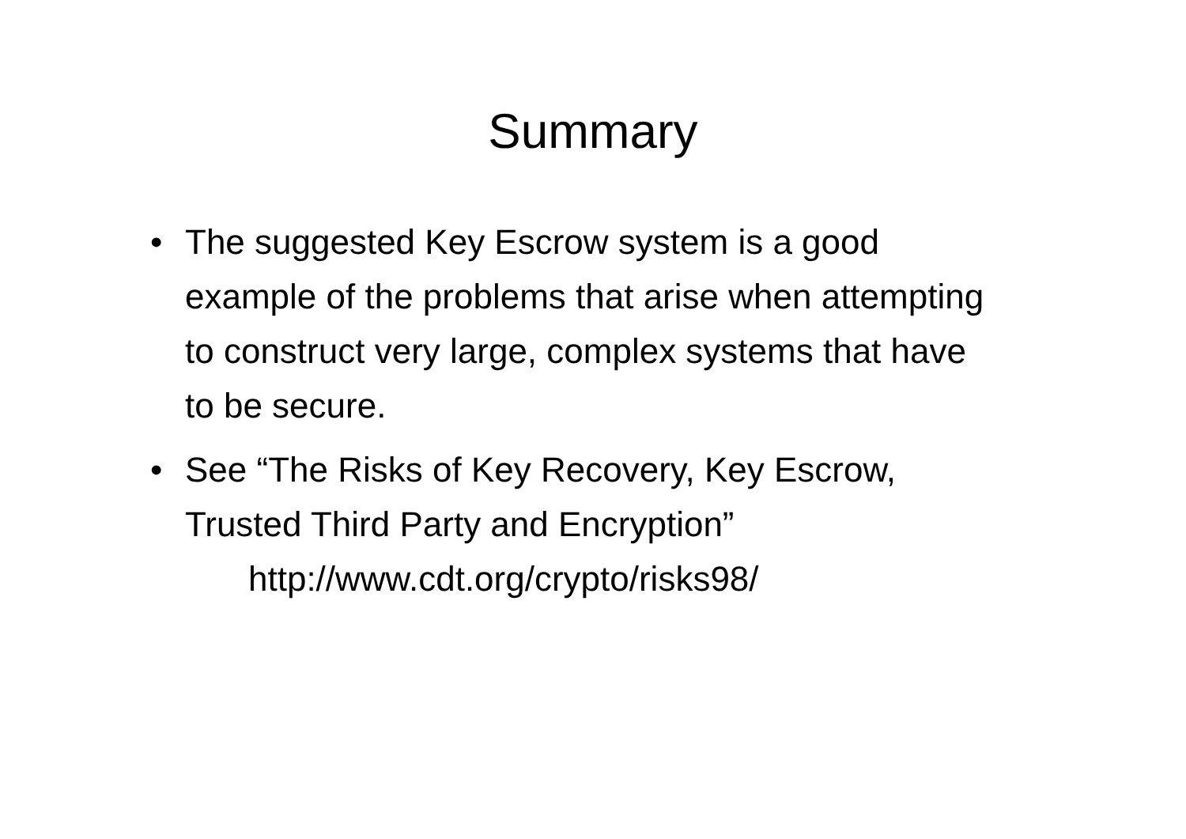Summary
• The suggested Key Escrow system is a good example of the problems that arise when attempting to construct very large, complex systems that have to be secure.
• See “The Risks of Key Recovery, Key Escrow, Trusted Third Party and Encryption”
http://www.cdt.org/crypto/risks98/